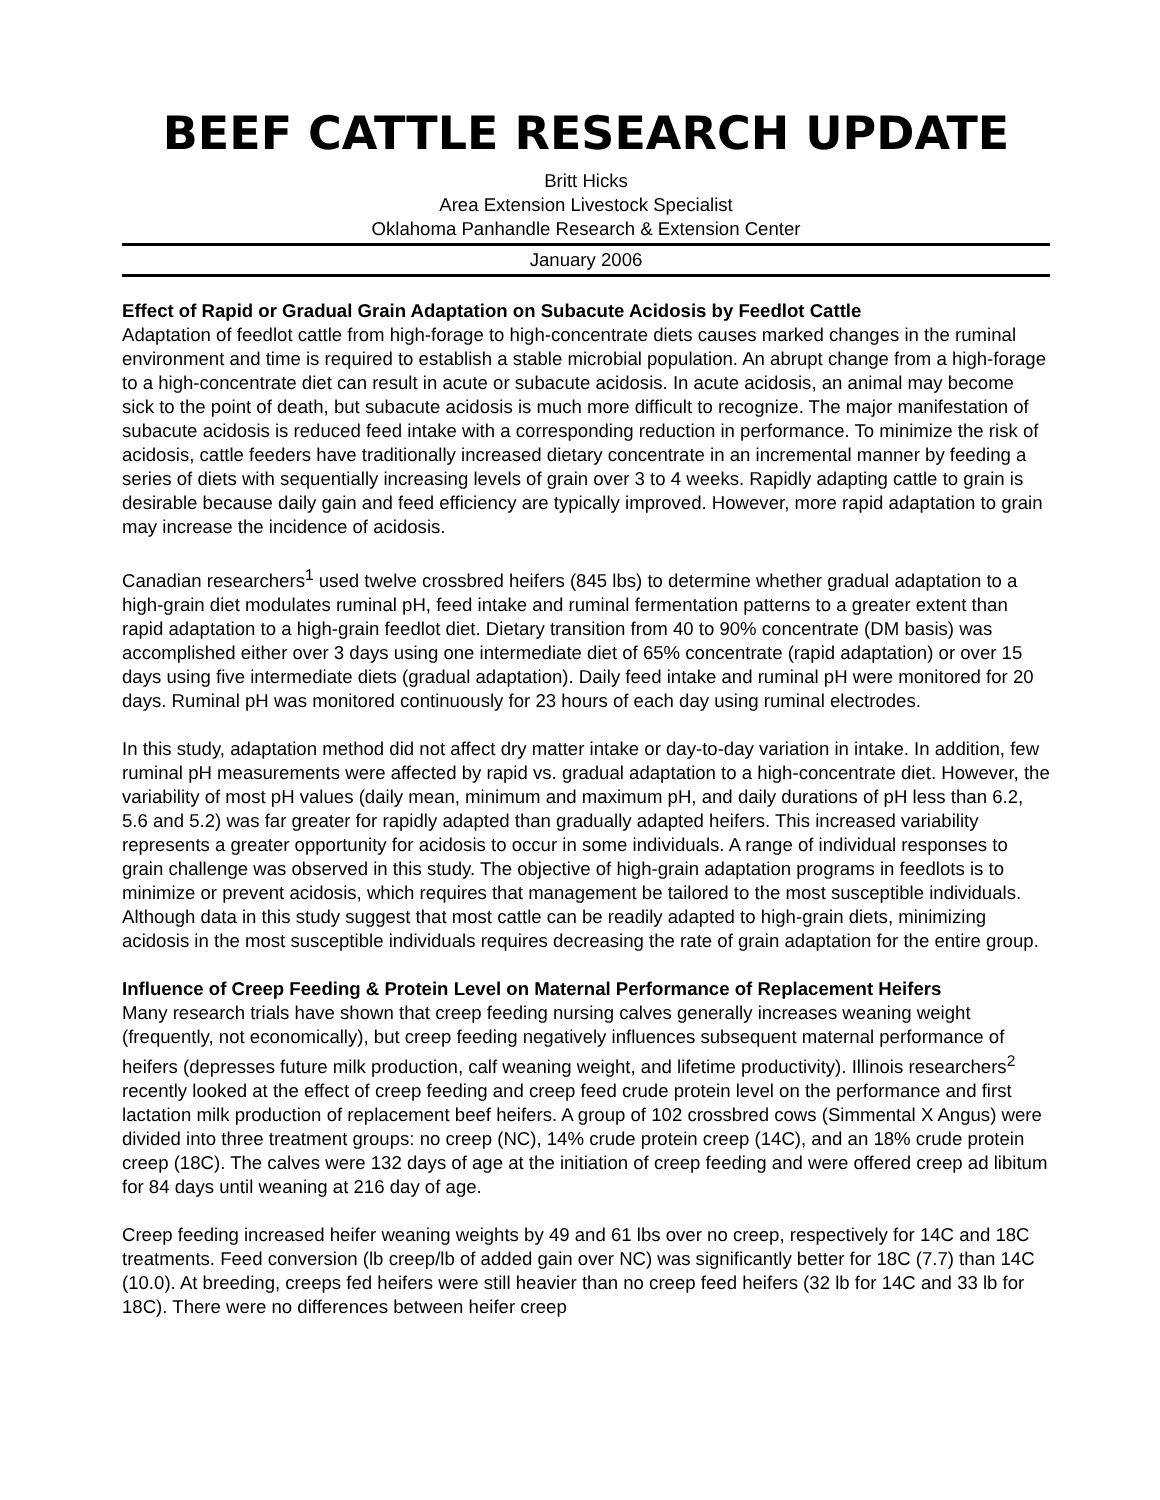BEEF CATTLE RESEARCH UPDATE
Britt Hicks
Area Extension Livestock Specialist
Oklahoma Panhandle Research & Extension Center
January 2006
Effect of Rapid or Gradual Grain Adaptation on Subacute Acidosis by Feedlot Cattle
Adaptation of feedlot cattle from high-forage to high-concentrate diets causes marked changes in the ruminal environment and time is required to establish a stable microbial population. An abrupt change from a high-forage to a high-concentrate diet can result in acute or subacute acidosis. In acute acidosis, an animal may become sick to the point of death, but subacute acidosis is much more difficult to recognize. The major manifestation of subacute acidosis is reduced feed intake with a corresponding reduction in performance. To minimize the risk of acidosis, cattle feeders have traditionally increased dietary concentrate in an incremental manner by feeding a series of diets with sequentially increasing levels of grain over 3 to 4 weeks. Rapidly adapting cattle to grain is desirable because daily gain and feed efficiency are typically improved. However, more rapid adaptation to grain may increase the incidence of acidosis.
Canadian researchers<sup>1</sup> used twelve crossbred heifers (845 lbs) to determine whether gradual adaptation to a high-grain diet modulates ruminal pH, feed intake and ruminal fermentation patterns to a greater extent than rapid adaptation to a high-grain feedlot diet. Dietary transition from 40 to 90% concentrate (DM basis) was accomplished either over 3 days using one intermediate diet of 65% concentrate (rapid adaptation) or over 15 days using five intermediate diets (gradual adaptation). Daily feed intake and ruminal pH were monitored for 20 days. Ruminal pH was monitored continuously for 23 hours of each day using ruminal electrodes.
In this study, adaptation method did not affect dry matter intake or day-to-day variation in intake. In addition, few ruminal pH measurements were affected by rapid vs. gradual adaptation to a high-concentrate diet. However, the variability of most pH values (daily mean, minimum and maximum pH, and daily durations of pH less than 6.2, 5.6 and 5.2) was far greater for rapidly adapted than gradually adapted heifers. This increased variability represents a greater opportunity for acidosis to occur in some individuals. A range of individual responses to grain challenge was observed in this study. The objective of high-grain adaptation programs in feedlots is to minimize or prevent acidosis, which requires that management be tailored to the most susceptible individuals. Although data in this study suggest that most cattle can be readily adapted to high-grain diets, minimizing acidosis in the most susceptible individuals requires decreasing the rate of grain adaptation for the entire group.
Influence of Creep Feeding & Protein Level on Maternal Performance of Replacement Heifers
Many research trials have shown that creep feeding nursing calves generally increases weaning weight (frequently, not economically), but creep feeding negatively influences subsequent maternal performance of heifers (depresses future milk production, calf weaning weight, and lifetime productivity). Illinois researchers<sup>2</sup> recently looked at the effect of creep feeding and creep feed crude protein level on the performance and first lactation milk production of replacement beef heifers. A group of 102 crossbred cows (Simmental X Angus) were divided into three treatment groups: no creep (NC), 14% crude protein creep (14C), and an 18% crude protein creep (18C). The calves were 132 days of age at the initiation of creep feeding and were offered creep ad libitum for 84 days until weaning at 216 day of age.
Creep feeding increased heifer weaning weights by 49 and 61 lbs over no creep, respectively for 14C and 18C treatments. Feed conversion (lb creep/lb of added gain over NC) was significantly better for 18C (7.7) than 14C (10.0). At breeding, creeps fed heifers were still heavier than no creep feed heifers (32 lb for 14C and 33 lb for 18C). There were no differences between heifer creep